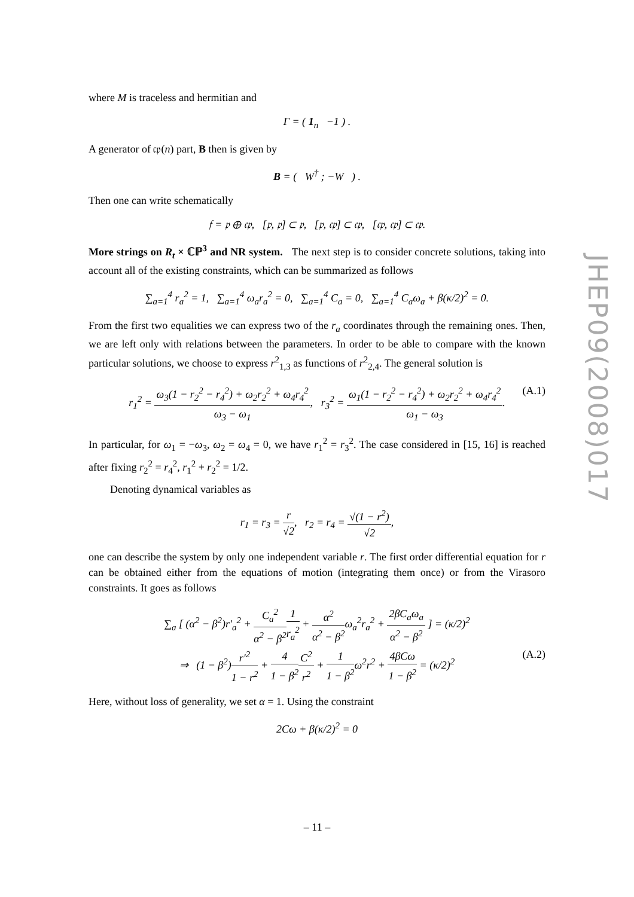where M is traceless and hermitian and
Γ = ( 1<sub>n</sub> −1 ) .
A generator of 𝔠𝔭(n) part, B then is given by
B = ( W<sup>†</sup> ; −W ) .
Then one can write schematically
𝔣 = 𝔭 ⊕ 𝔠𝔭, [𝔭, 𝔭] ⊂ 𝔭, [𝔭, 𝔠𝔭] ⊂ 𝔠𝔭, [𝔠𝔭, 𝔠𝔭] ⊂ 𝔠𝔭.
More strings on R<sub>t</sub> × ℂℙ<sup>3</sup> and NR system. The next step is to consider concrete solutions, taking into account all of the existing constraints, which can be summarized as follows
∑<sub>a=1</sub><sup>4</sup> r<sub>a</sub><sup>2</sup> = 1, ∑<sub>a=1</sub><sup>4</sup> ω<sub>a</sub>r<sub>a</sub><sup>2</sup> = 0, ∑<sub>a=1</sub><sup>4</sup> C<sub>a</sub> = 0, ∑<sub>a=1</sub><sup>4</sup> C<sub>a</sub>ω<sub>a</sub> + β(κ/2)<sup>2</sup> = 0.
From the first two equalities we can express two of the r<sub>a</sub> coordinates through the remaining ones. Then, we are left only with relations between the parameters. In order to be able to compare with the known particular solutions, we choose to express r<sup>2</sup><sub>1,3</sub> as functions of r<sup>2</sup><sub>2,4</sub>. The general solution is
r<sub>1</sub><sup>2</sup> = ω<sub>3</sub>(1 − r<sub>2</sub><sup>2</sup> − r<sub>4</sub><sup>2</sup>) + ω<sub>2</sub>r<sub>2</sub><sup>2</sup> + ω<sub>4</sub>r<sub>4</sub><sup>2</sup> ω<sub>3</sub> − ω<sub>1</sub>, r<sub>3</sub><sup>2</sup> = ω<sub>1</sub>(1 − r<sub>2</sub><sup>2</sup> − r<sub>4</sub><sup>2</sup>) + ω<sub>2</sub>r<sub>2</sub><sup>2</sup> + ω<sub>4</sub>r<sub>4</sub><sup>2</sup> ω<sub>1</sub> − ω<sub>3</sub>. (A.1)
In particular, for ω<sub>1</sub> = −ω<sub>3</sub>, ω<sub>2</sub> = ω<sub>4</sub> = 0, we have r<sub>1</sub><sup>2</sup> = r<sub>3</sub><sup>2</sup>. The case considered in [15, 16] is reached after fixing r<sub>2</sub><sup>2</sup> = r<sub>4</sub><sup>2</sup>, r<sub>1</sub><sup>2</sup> + r<sub>2</sub><sup>2</sup> = 1/2.
Denoting dynamical variables as
r<sub>1</sub> = r<sub>3</sub> = r √2, r<sub>2</sub> = r<sub>4</sub> = √(1 − r<sup>2</sup>) √2,
one can describe the system by only one independent variable r. The first order differential equation for r can be obtained either from the equations of motion (integrating them once) or from the Virasoro constraints. It goes as follows
∑<sub>a</sub> [ (α<sup>2</sup> − β<sup>2</sup>)r′<sub>a</sub><sup>2</sup> + C<sub>a</sub><sup>2</sup> α<sup>2</sup> − β<sup>2</sup>1 r<sub>a</sub><sup>2</sup> + α<sup>2</sup> α<sup>2</sup> − β<sup>2</sup>ω<sub>a</sub><sup>2</sup>r<sub>a</sub><sup>2</sup> + 2βC<sub>a</sub>ω<sub>a</sub> α<sup>2</sup> − β<sup>2</sup> ] = (κ/2)<sup>2</sup>
⇒ (1 − β<sup>2</sup>)r′<sup>2</sup> 1 − r<sup>2</sup> + 4 1 − β<sup>2</sup> C<sup>2</sup> r<sup>2</sup> + 1 1 − β<sup>2</sup>ω<sup>2</sup>r<sup>2</sup> + 4βCω 1 − β<sup>2</sup> = (κ/2)<sup>2</sup> (A.2)
Here, without loss of generality, we set α = 1. Using the constraint
2Cω + β(κ/2)<sup>2</sup> = 0
JHEP09(2008)017
– 11 –